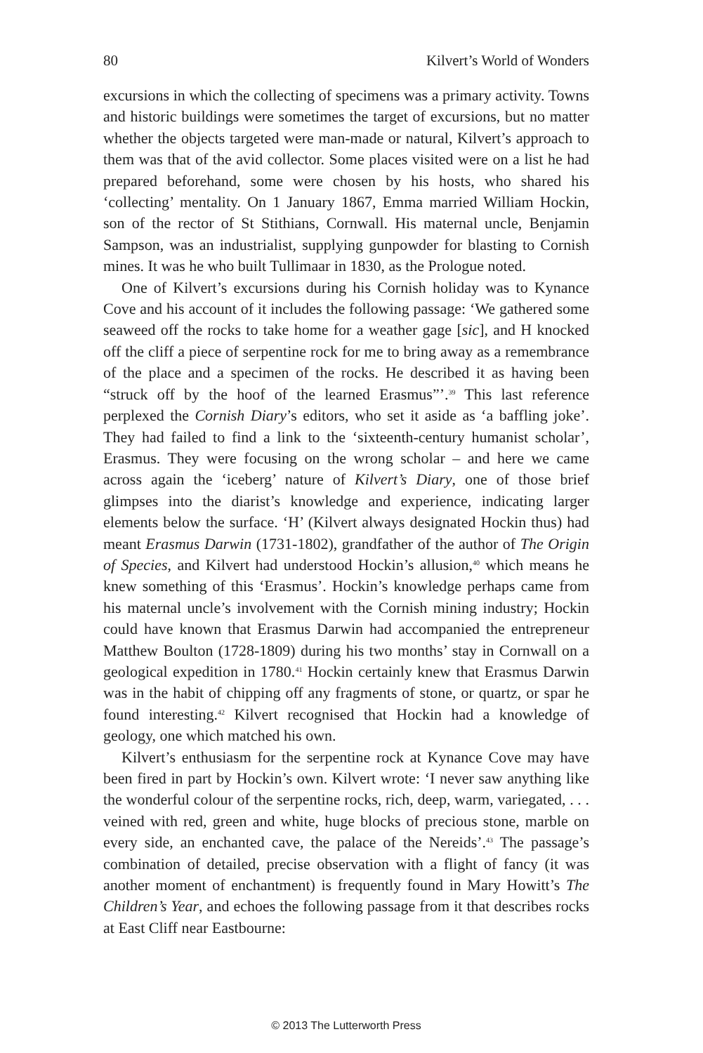80 Kilvert’s World of Wonders
excursions in which the collecting of specimens was a primary activity. Towns and historic buildings were sometimes the target of excursions, but no matter whether the objects targeted were man-made or natural, Kilvert’s approach to them was that of the avid collector. Some places visited were on a list he had prepared beforehand, some were chosen by his hosts, who shared his ‘collecting’ mentality. On 1 January 1867, Emma married William Hockin, son of the rector of St Stithians, Cornwall. His maternal uncle, Benjamin Sampson, was an industrialist, supplying gunpowder for blasting to Cornish mines. It was he who built Tullimaar in 1830, as the Prologue noted.
One of Kilvert’s excursions during his Cornish holiday was to Kynance Cove and his account of it includes the following passage: ‘We gathered some seaweed off the rocks to take home for a weather gage [sic], and H knocked off the cliff a piece of serpentine rock for me to bring away as a remembrance of the place and a specimen of the rocks. He described it as having been “struck off by the hoof of the learned Erasmus”’.<sup>39</sup> This last reference perplexed the Cornish Diary’s editors, who set it aside as ‘a baffling joke’. They had failed to find a link to the ‘sixteenth-century humanist scholar’, Erasmus. They were focusing on the wrong scholar – and here we came across again the ‘iceberg’ nature of Kilvert’s Diary, one of those brief glimpses into the diarist’s knowledge and experience, indicating larger elements below the surface. ‘H’ (Kilvert always designated Hockin thus) had meant Erasmus Darwin (1731-1802), grandfather of the author of The Origin of Species, and Kilvert had understood Hockin’s allusion,<sup>40</sup> which means he knew something of this ‘Erasmus’. Hockin’s knowledge perhaps came from his maternal uncle’s involvement with the Cornish mining industry; Hockin could have known that Erasmus Darwin had accompanied the entrepreneur Matthew Boulton (1728-1809) during his two months’ stay in Cornwall on a geological expedition in 1780.<sup>41</sup> Hockin certainly knew that Erasmus Darwin was in the habit of chipping off any fragments of stone, or quartz, or spar he found interesting.<sup>42</sup> Kilvert recognised that Hockin had a knowledge of geology, one which matched his own.
Kilvert’s enthusiasm for the serpentine rock at Kynance Cove may have been fired in part by Hockin’s own. Kilvert wrote: ‘I never saw anything like the wonderful colour of the serpentine rocks, rich, deep, warm, variegated, . . . veined with red, green and white, huge blocks of precious stone, marble on every side, an enchanted cave, the palace of the Nereids’.<sup>43</sup> The passage’s combination of detailed, precise observation with a flight of fancy (it was another moment of enchantment) is frequently found in Mary Howitt’s The Children’s Year, and echoes the following passage from it that describes rocks at East Cliff near Eastbourne:
© 2013 The Lutterworth Press